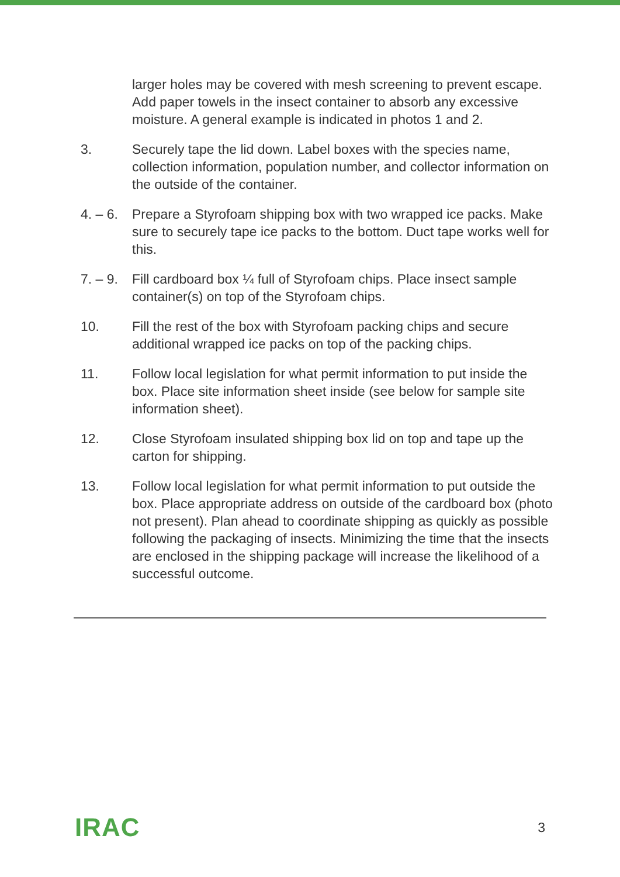larger holes may be covered with mesh screening to prevent escape. Add paper towels in the insect container to absorb any excessive moisture. A general example is indicated in photos 1 and 2.
3. Securely tape the lid down. Label boxes with the species name, collection information, population number, and collector information on the outside of the container.
4. – 6.
Prepare a Styrofoam shipping box with two wrapped ice packs. Make sure to securely tape ice packs to the bottom. Duct tape works well for this.
7. – 9.
Fill cardboard box ¼ full of Styrofoam chips. Place insect sample container(s) on top of the Styrofoam chips.
10. Fill the rest of the box with Styrofoam packing chips and secure additional wrapped ice packs on top of the packing chips.
11. Follow local legislation for what permit information to put inside the box. Place site information sheet inside (see below for sample site information sheet).
12. Close Styrofoam insulated shipping box lid on top and tape up the carton for shipping.
13. Follow local legislation for what permit information to put outside the box. Place appropriate address on outside of the cardboard box (photo not present). Plan ahead to coordinate shipping as quickly as possible following the packaging of insects. Minimizing the time that the insects are enclosed in the shipping package will increase the likelihood of a successful outcome.
IRAC
3